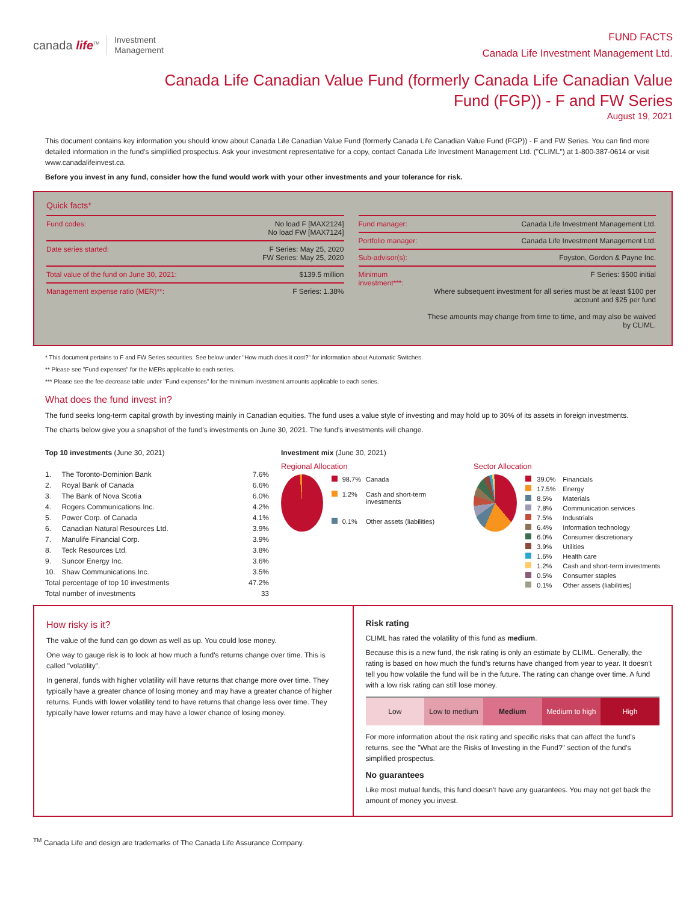canada life<sup>TM</sup> Investment
Management
FUND FACTS
Canada Life Investment Management Ltd.
Canada Life Canadian Value Fund (formerly Canada Life Canadian Value
Fund (FGP)) - F and FW Series
August 19, 2021
This document contains key information you should know about Canada Life Canadian Value Fund (formerly Canada Life Canadian Value Fund (FGP)) - F and FW Series. You can find more detailed information in the fund's simplified prospectus. Ask your investment representative for a copy, contact Canada Life Investment Management Ltd. ("CLIML") at 1-800-387-0614 or visit www.canadalifeinvest.ca.
Before you invest in any fund, consider how the fund would work with your other investments and your tolerance for risk.
Quick facts*
| Fund codes: | No load F [MAX2124] No load FW [MAX7124] |
| Date series started: | F Series: May 25, 2020 FW Series: May 25, 2020 |
| Total value of the fund on June 30, 2021: | $139.5 million |
| Management expense ratio (MER)**: | F Series: 1.38% |
| Fund manager: | Canada Life Investment Management Ltd. |
| Portfolio manager: | Canada Life Investment Management Ltd. |
| Sub-advisor(s): | Foyston, Gordon & Payne Inc. |
| Minimum investment***: | F Series: $500 initial Where subsequent investment for all series must be at least $100 per account and $25 per fund These amounts may change from time to time, and may also be waived by CLIML. |
* This document pertains to F and FW Series securities. See below under "How much does it cost?" for information about Automatic Switches.
** Please see "Fund expenses" for the MERs applicable to each series.
*** Please see the fee decrease table under "Fund expenses" for the minimum investment amounts applicable to each series.
What does the fund invest in?
The fund seeks long-term capital growth by investing mainly in Canadian equities. The fund uses a value style of investing and may hold up to 30% of its assets in foreign investments.
The charts below give you a snapshot of the fund's investments on June 30, 2021. The fund's investments will change.
Top 10 investments (June 30, 2021)
| 1. | The Toronto-Dominion Bank | 7.6% |
| 2. | Royal Bank of Canada | 6.6% |
| 3. | The Bank of Nova Scotia | 6.0% |
| 4. | Rogers Communications Inc. | 4.2% |
| 5. | Power Corp. of Canada | 4.1% |
| 6. | Canadian Natural Resources Ltd. | 3.9% |
| 7. | Manulife Financial Corp. | 3.9% |
| 8. | Teck Resources Ltd. | 3.8% |
| 9. | Suncor Energy Inc. | 3.6% |
| 10. | Shaw Communications Inc. | 3.5% |
| Total percentage of top 10 investments | | 47.2% |
| Total number of investments | | 33 |
Investment mix (June 30, 2021)
Regional Allocation
| | 98.7% | Canada |
| | 1.2% | Cash and short-term investments |
| | 0.1% | Other assets (liabilities) |
Sector Allocation
| | 39.0% | Financials |
| | 17.5% | Energy |
| | 8.5% | Materials |
| | 7.8% | Communication services |
| | 7.5% | Industrials |
| | 6.4% | Information technology |
| | 6.0% | Consumer discretionary |
| | 3.9% | Utilities |
| | 1.6% | Health care |
| | 1.2% | Cash and short-term investments |
| | 0.5% | Consumer staples |
| | 0.1% | Other assets (liabilities) |
How risky is it?
The value of the fund can go down as well as up. You could lose money.
One way to gauge risk is to look at how much a fund's returns change over time. This is called "volatility".
In general, funds with higher volatility will have returns that change more over time. They typically have a greater chance of losing money and may have a greater chance of higher returns. Funds with lower volatility tend to have returns that change less over time. They typically have lower returns and may have a lower chance of losing money.
Risk rating
CLIML has rated the volatility of this fund as medium.
Because this is a new fund, the risk rating is only an estimate by CLIML. Generally, the rating is based on how much the fund's returns have changed from year to year. It doesn't tell you how volatile the fund will be in the future. The rating can change over time. A fund with a low risk rating can still lose money.
| Low | Low to medium | Medium | Medium to high | High |
For more information about the risk rating and specific risks that can affect the fund's returns, see the "What are the Risks of Investing in the Fund?" section of the fund's simplified prospectus.
No guarantees
Like most mutual funds, this fund doesn't have any guarantees. You may not get back the amount of money you invest.
<sup>TM</sup> Canada Life and design are trademarks of The Canada Life Assurance Company.